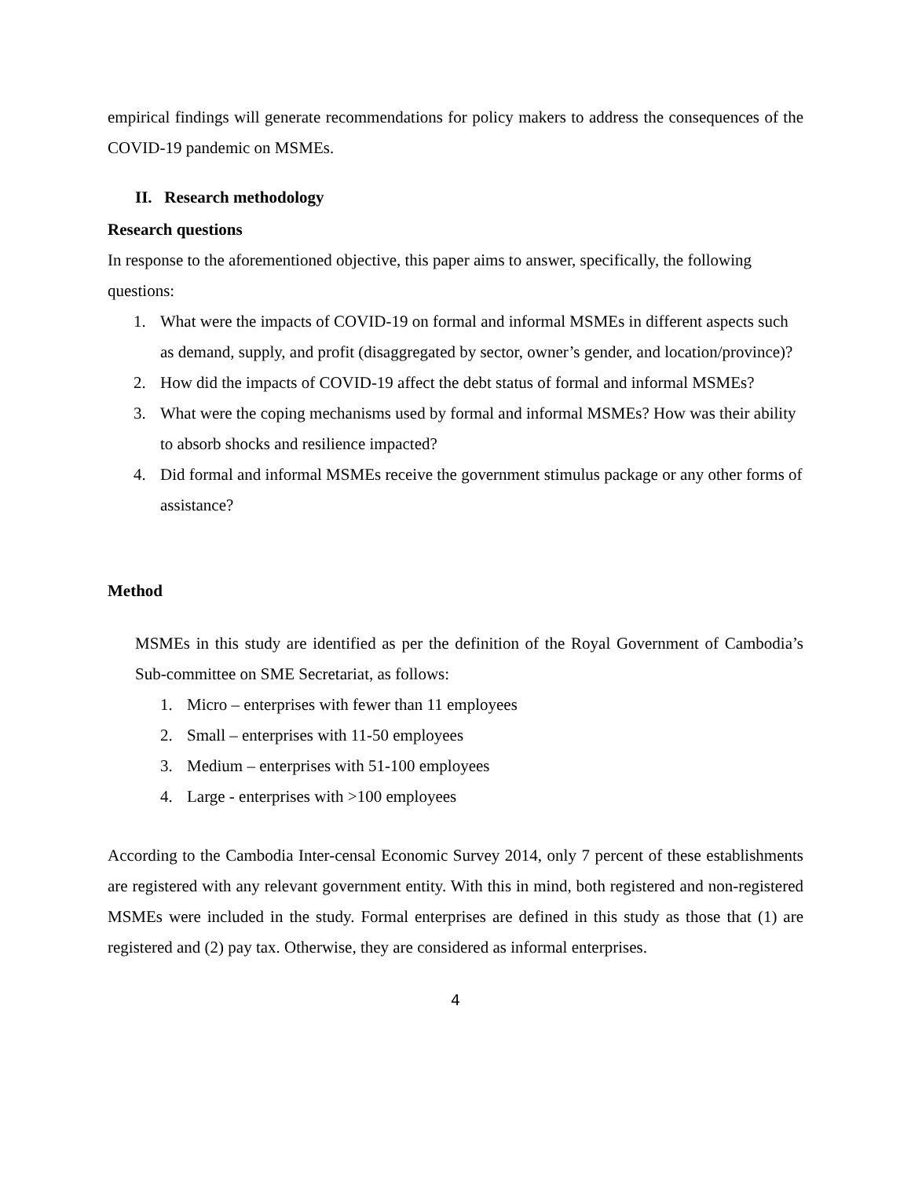empirical findings will generate recommendations for policy makers to address the consequences of the COVID-19 pandemic on MSMEs.
II. Research methodology
Research questions
In response to the aforementioned objective, this paper aims to answer, specifically, the following questions:
1. What were the impacts of COVID-19 on formal and informal MSMEs in different aspects such as demand, supply, and profit (disaggregated by sector, owner’s gender, and location/province)?
2. How did the impacts of COVID-19 affect the debt status of formal and informal MSMEs?
3. What were the coping mechanisms used by formal and informal MSMEs? How was their ability to absorb shocks and resilience impacted?
4. Did formal and informal MSMEs receive the government stimulus package or any other forms of assistance?
Method
MSMEs in this study are identified as per the definition of the Royal Government of Cambodia’s Sub-committee on SME Secretariat, as follows:
1. Micro – enterprises with fewer than 11 employees
2. Small – enterprises with 11-50 employees
3. Medium – enterprises with 51-100 employees
4. Large - enterprises with >100 employees
According to the Cambodia Inter-censal Economic Survey 2014, only 7 percent of these establishments are registered with any relevant government entity. With this in mind, both registered and non-registered MSMEs were included in the study. Formal enterprises are defined in this study as those that (1) are registered and (2) pay tax. Otherwise, they are considered as informal enterprises.
4